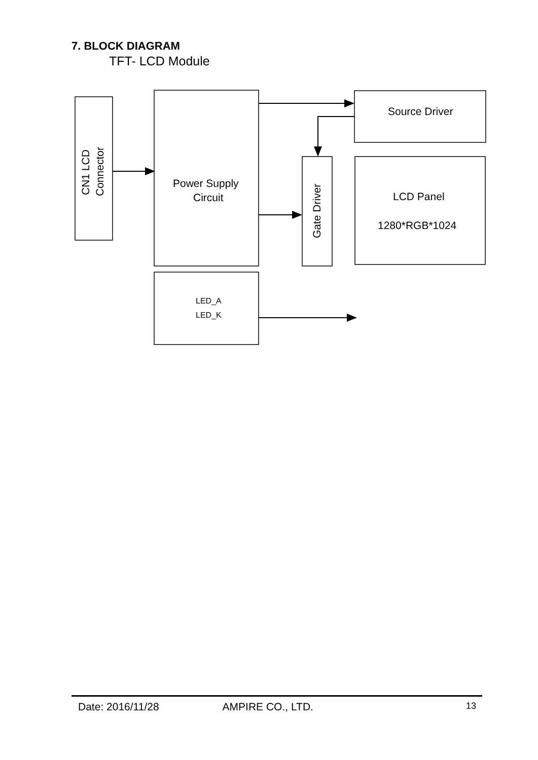7. BLOCK DIAGRAM
TFT- LCD Module
CN1 LCD
Connector
Power Supply
Circuit
Source Driver
Gate Driver
LCD Panel
1280*RGB*1024
LED_A
LED_K
Date: 2016/11/28 AMPIRE CO., LTD. 13